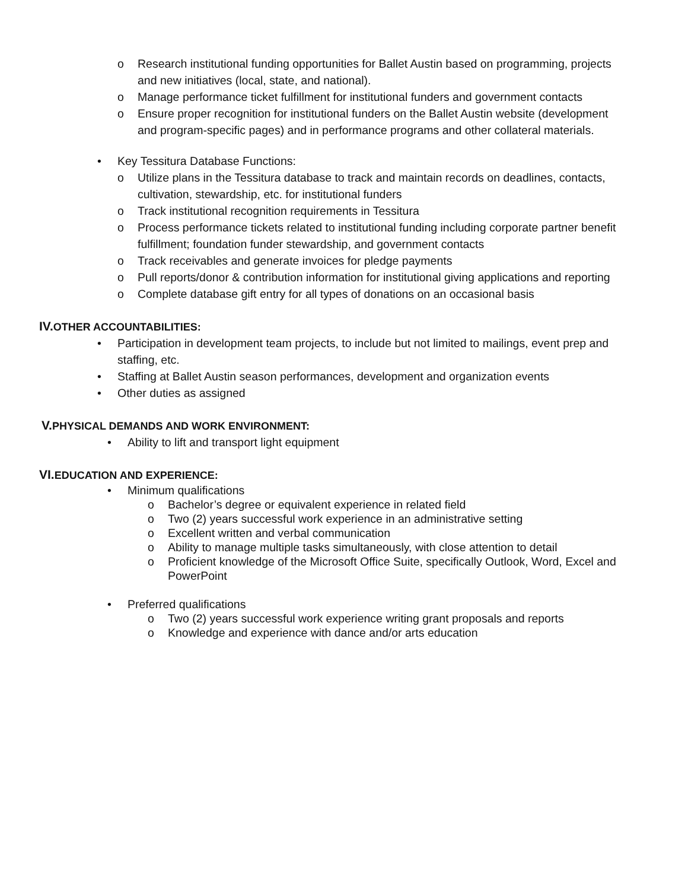o Research institutional funding opportunities for Ballet Austin based on programming, projects and new initiatives (local, state, and national).
o Manage performance ticket fulfillment for institutional funders and government contacts
o Ensure proper recognition for institutional funders on the Ballet Austin website (development and program-specific pages) and in performance programs and other collateral materials.
• Key Tessitura Database Functions:
o Utilize plans in the Tessitura database to track and maintain records on deadlines, contacts, cultivation, stewardship, etc. for institutional funders
o Track institutional recognition requirements in Tessitura
o Process performance tickets related to institutional funding including corporate partner benefit fulfillment; foundation funder stewardship, and government contacts
o Track receivables and generate invoices for pledge payments
o Pull reports/donor & contribution information for institutional giving applications and reporting
o Complete database gift entry for all types of donations on an occasional basis
IV. OTHER ACCOUNTABILITIES:
• Participation in development team projects, to include but not limited to mailings, event prep and staffing, etc.
• Staffing at Ballet Austin season performances, development and organization events
• Other duties as assigned
V. PHYSICAL DEMANDS AND WORK ENVIRONMENT:
• Ability to lift and transport light equipment
VI. EDUCATION AND EXPERIENCE:
• Minimum qualifications
o Bachelor’s degree or equivalent experience in related field
o Two (2) years successful work experience in an administrative setting
o Excellent written and verbal communication
o Ability to manage multiple tasks simultaneously, with close attention to detail
o Proficient knowledge of the Microsoft Office Suite, specifically Outlook, Word, Excel and PowerPoint
• Preferred qualifications
o Two (2) years successful work experience writing grant proposals and reports
o Knowledge and experience with dance and/or arts education